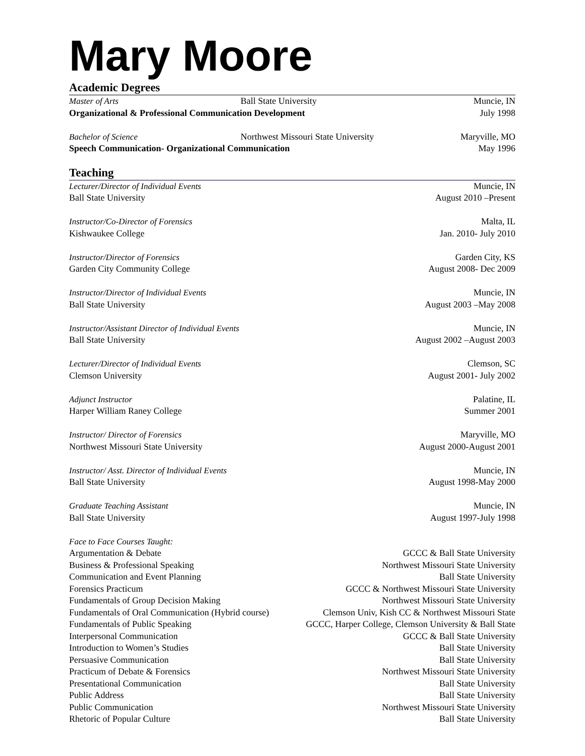Mary Moore
Academic Degrees
Master of Arts Ball State University Muncie, IN
Organizational & Professional Communication Development July 1998
Bachelor of Science Northwest Missouri State University Maryville, MO
Speech Communication- Organizational Communication May 1996
Teaching
Lecturer/Director of Individual Events Muncie, IN
Ball State University August 2010 –Present
Instructor/Co-Director of Forensics Malta, IL
Kishwaukee College Jan. 2010- July 2010
Instructor/Director of Forensics Garden City, KS
Garden City Community College August 2008- Dec 2009
Instructor/Director of Individual Events Muncie, IN
Ball State University August 2003 –May 2008
Instructor/Assistant Director of Individual Events Muncie, IN
Ball State University August 2002 –August 2003
Lecturer/Director of Individual Events Clemson, SC
Clemson University August 2001- July 2002
Adjunct Instructor Palatine, IL
Harper William Raney College Summer 2001
Instructor/ Director of Forensics Maryville, MO
Northwest Missouri State University August 2000-August 2001
Instructor/ Asst. Director of Individual Events Muncie, IN
Ball State University August 1998-May 2000
Graduate Teaching Assistant Muncie, IN
Ball State University August 1997-July 1998
Face to Face Courses Taught:
Argumentation & Debate GCCC & Ball State University
Business & Professional Speaking Northwest Missouri State University
Communication and Event Planning Ball State University
Forensics Practicum GCCC & Northwest Missouri State University
Fundamentals of Group Decision Making Northwest Missouri State University
Fundamentals of Oral Communication (Hybrid course) Clemson Univ, Kish CC & Northwest Missouri State
Fundamentals of Public Speaking GCCC, Harper College, Clemson University & Ball State
Interpersonal Communication GCCC & Ball State University
Introduction to Women’s Studies Ball State University
Persuasive Communication Ball State University
Practicum of Debate & Forensics Northwest Missouri State University
Presentational Communication Ball State University
Public Address Ball State University
Public Communication Northwest Missouri State University
Rhetoric of Popular Culture Ball State University